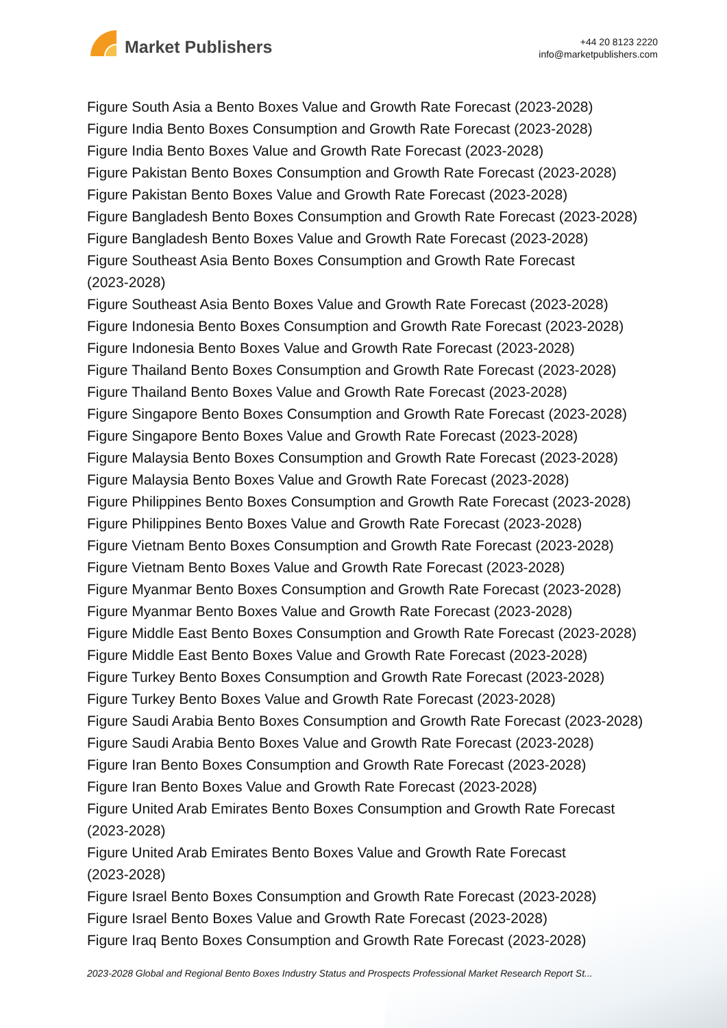Market Publishers
+44 20 8123 2220
info@marketpublishers.com
Figure South Asia a Bento Boxes Value and Growth Rate Forecast (2023-2028)
Figure India Bento Boxes Consumption and Growth Rate Forecast (2023-2028)
Figure India Bento Boxes Value and Growth Rate Forecast (2023-2028)
Figure Pakistan Bento Boxes Consumption and Growth Rate Forecast (2023-2028)
Figure Pakistan Bento Boxes Value and Growth Rate Forecast (2023-2028)
Figure Bangladesh Bento Boxes Consumption and Growth Rate Forecast (2023-2028)
Figure Bangladesh Bento Boxes Value and Growth Rate Forecast (2023-2028)
Figure Southeast Asia Bento Boxes Consumption and Growth Rate Forecast
(2023-2028)
Figure Southeast Asia Bento Boxes Value and Growth Rate Forecast (2023-2028)
Figure Indonesia Bento Boxes Consumption and Growth Rate Forecast (2023-2028)
Figure Indonesia Bento Boxes Value and Growth Rate Forecast (2023-2028)
Figure Thailand Bento Boxes Consumption and Growth Rate Forecast (2023-2028)
Figure Thailand Bento Boxes Value and Growth Rate Forecast (2023-2028)
Figure Singapore Bento Boxes Consumption and Growth Rate Forecast (2023-2028)
Figure Singapore Bento Boxes Value and Growth Rate Forecast (2023-2028)
Figure Malaysia Bento Boxes Consumption and Growth Rate Forecast (2023-2028)
Figure Malaysia Bento Boxes Value and Growth Rate Forecast (2023-2028)
Figure Philippines Bento Boxes Consumption and Growth Rate Forecast (2023-2028)
Figure Philippines Bento Boxes Value and Growth Rate Forecast (2023-2028)
Figure Vietnam Bento Boxes Consumption and Growth Rate Forecast (2023-2028)
Figure Vietnam Bento Boxes Value and Growth Rate Forecast (2023-2028)
Figure Myanmar Bento Boxes Consumption and Growth Rate Forecast (2023-2028)
Figure Myanmar Bento Boxes Value and Growth Rate Forecast (2023-2028)
Figure Middle East Bento Boxes Consumption and Growth Rate Forecast (2023-2028)
Figure Middle East Bento Boxes Value and Growth Rate Forecast (2023-2028)
Figure Turkey Bento Boxes Consumption and Growth Rate Forecast (2023-2028)
Figure Turkey Bento Boxes Value and Growth Rate Forecast (2023-2028)
Figure Saudi Arabia Bento Boxes Consumption and Growth Rate Forecast (2023-2028)
Figure Saudi Arabia Bento Boxes Value and Growth Rate Forecast (2023-2028)
Figure Iran Bento Boxes Consumption and Growth Rate Forecast (2023-2028)
Figure Iran Bento Boxes Value and Growth Rate Forecast (2023-2028)
Figure United Arab Emirates Bento Boxes Consumption and Growth Rate Forecast
(2023-2028)
Figure United Arab Emirates Bento Boxes Value and Growth Rate Forecast
(2023-2028)
Figure Israel Bento Boxes Consumption and Growth Rate Forecast (2023-2028)
Figure Israel Bento Boxes Value and Growth Rate Forecast (2023-2028)
Figure Iraq Bento Boxes Consumption and Growth Rate Forecast (2023-2028)
2023-2028 Global and Regional Bento Boxes Industry Status and Prospects Professional Market Research Report St...